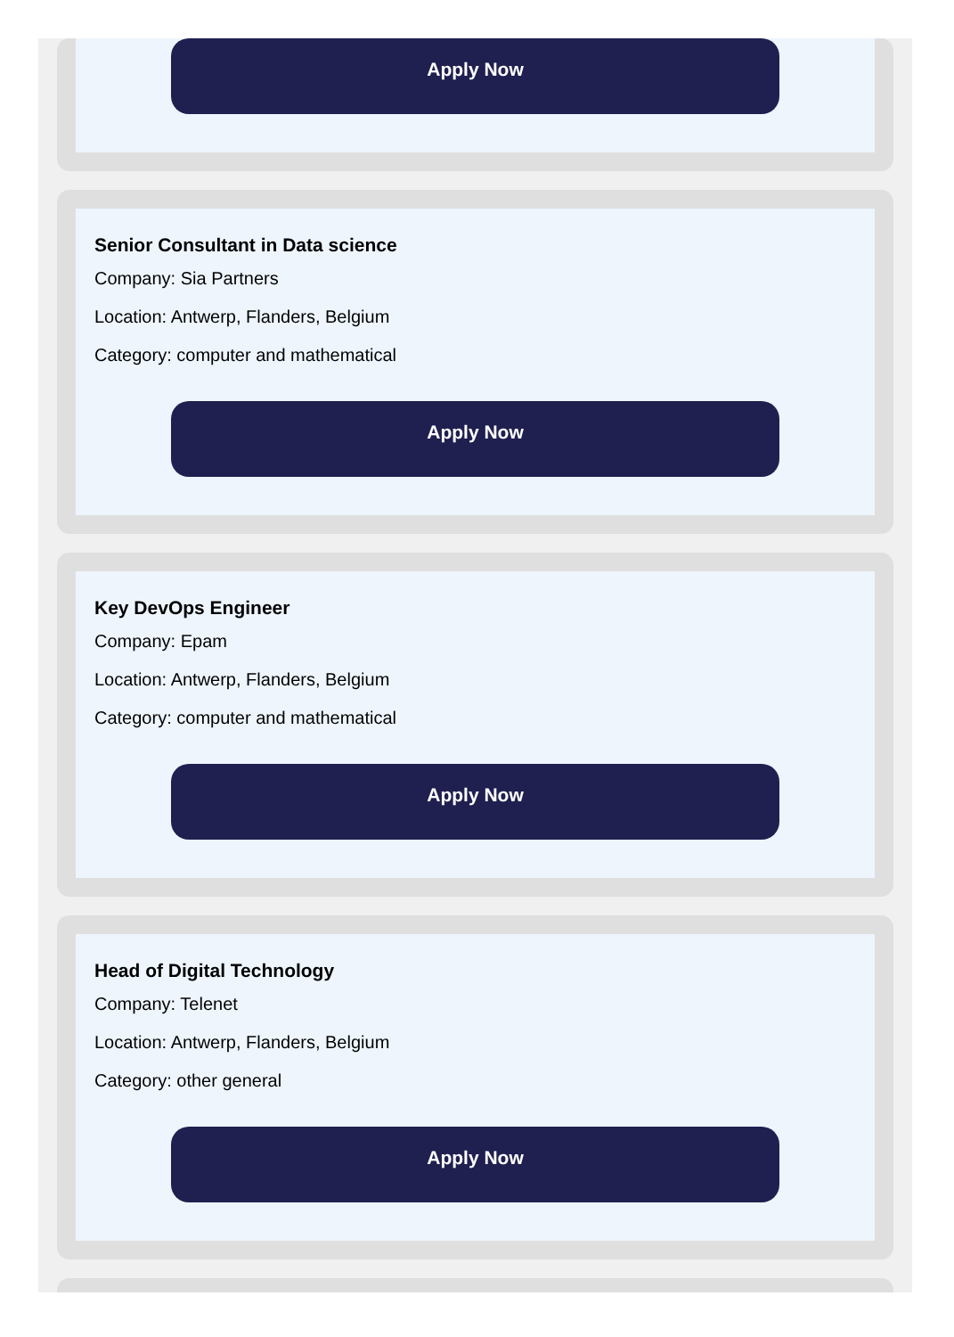Apply Now
Senior Consultant in Data science
Company: Sia Partners
Location: Antwerp, Flanders, Belgium
Category: computer and mathematical
Apply Now
Key DevOps Engineer
Company: Epam
Location: Antwerp, Flanders, Belgium
Category: computer and mathematical
Apply Now
Head of Digital Technology
Company: Telenet
Location: Antwerp, Flanders, Belgium
Category: other general
Apply Now